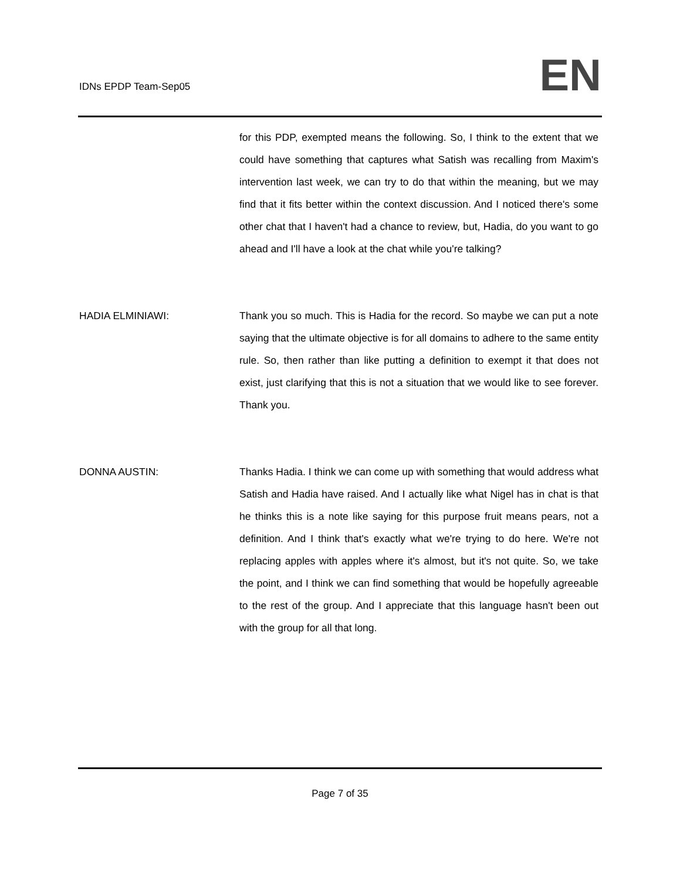IDNs EPDP Team-Sep05
EN
for this PDP, exempted means the following. So, I think to the extent that we could have something that captures what Satish was recalling from Maxim's intervention last week, we can try to do that within the meaning, but we may find that it fits better within the context discussion. And I noticed there's some other chat that I haven't had a chance to review, but, Hadia, do you want to go ahead and I'll have a look at the chat while you're talking?
HADIA ELMINIAWI: Thank you so much. This is Hadia for the record. So maybe we can put a note saying that the ultimate objective is for all domains to adhere to the same entity rule. So, then rather than like putting a definition to exempt it that does not exist, just clarifying that this is not a situation that we would like to see forever. Thank you.
DONNA AUSTIN: Thanks Hadia. I think we can come up with something that would address what Satish and Hadia have raised. And I actually like what Nigel has in chat is that he thinks this is a note like saying for this purpose fruit means pears, not a definition. And I think that's exactly what we're trying to do here. We're not replacing apples with apples where it's almost, but it's not quite. So, we take the point, and I think we can find something that would be hopefully agreeable to the rest of the group. And I appreciate that this language hasn't been out with the group for all that long.
Page 7 of 35